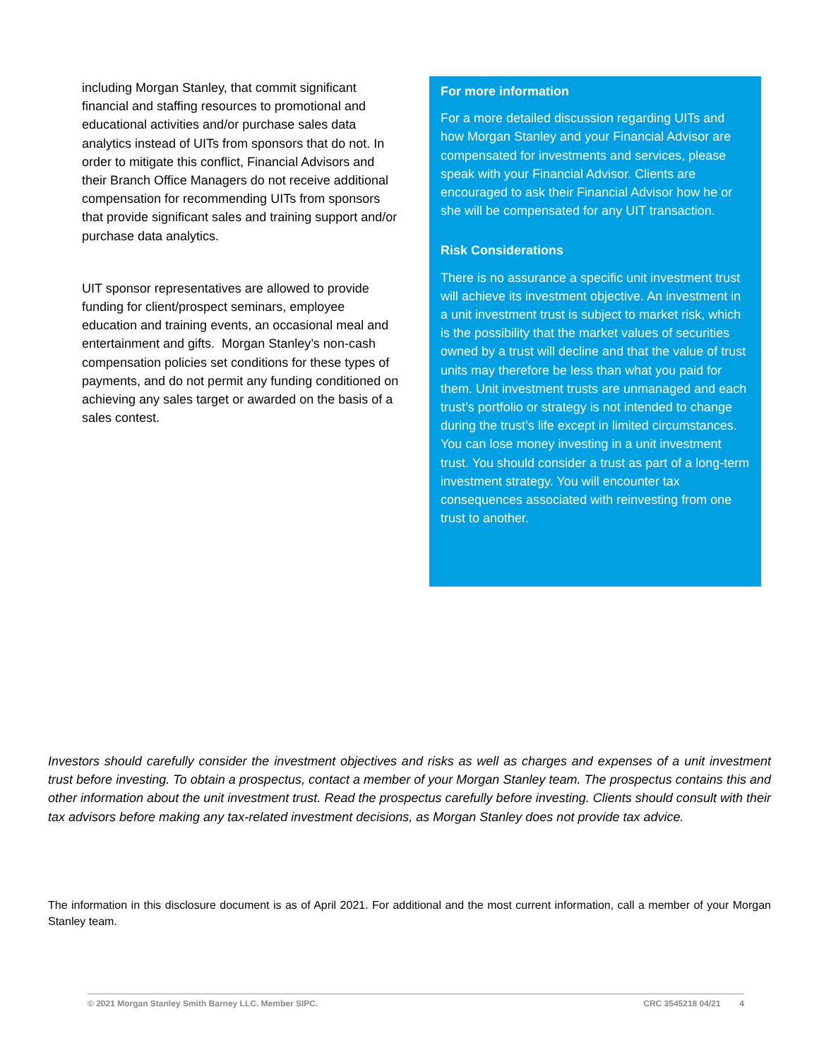including Morgan Stanley, that commit significant financial and staffing resources to promotional and educational activities and/or purchase sales data analytics instead of UITs from sponsors that do not. In order to mitigate this conflict, Financial Advisors and their Branch Office Managers do not receive additional compensation for recommending UITs from sponsors that provide significant sales and training support and/or purchase data analytics.
UIT sponsor representatives are allowed to provide funding for client/prospect seminars, employee education and training events, an occasional meal and entertainment and gifts. Morgan Stanley’s non-cash compensation policies set conditions for these types of payments, and do not permit any funding conditioned on achieving any sales target or awarded on the basis of a sales contest.
For more information
For a more detailed discussion regarding UITs and how Morgan Stanley and your Financial Advisor are compensated for investments and services, please speak with your Financial Advisor. Clients are encouraged to ask their Financial Advisor how he or she will be compensated for any UIT transaction.
Risk Considerations
There is no assurance a specific unit investment trust will achieve its investment objective. An investment in a unit investment trust is subject to market risk, which is the possibility that the market values of securities owned by a trust will decline and that the value of trust units may therefore be less than what you paid for them. Unit investment trusts are unmanaged and each trust’s portfolio or strategy is not intended to change during the trust’s life except in limited circumstances. You can lose money investing in a unit investment trust. You should consider a trust as part of a long-term investment strategy. You will encounter tax consequences associated with reinvesting from one trust to another.
Investors should carefully consider the investment objectives and risks as well as charges and expenses of a unit investment trust before investing. To obtain a prospectus, contact a member of your Morgan Stanley team. The prospectus contains this and other information about the unit investment trust. Read the prospectus carefully before investing. Clients should consult with their tax advisors before making any tax-related investment decisions, as Morgan Stanley does not provide tax advice.
The information in this disclosure document is as of April 2021. For additional and the most current information, call a member of your Morgan Stanley team.
© 2021 Morgan Stanley Smith Barney LLC. Member SIPC. CRC 3545218 04/21 4